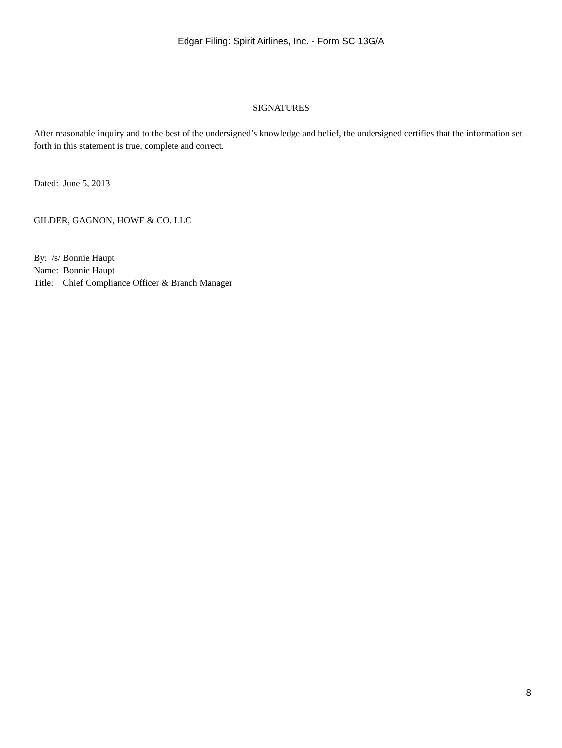Edgar Filing: Spirit Airlines, Inc. - Form SC 13G/A
SIGNATURES
After reasonable inquiry and to the best of the undersigned’s knowledge and belief, the undersigned certifies that the information set forth in this statement is true, complete and correct.
Dated: June 5, 2013
GILDER, GAGNON, HOWE & CO. LLC
By: /s/ Bonnie Haupt
Name: Bonnie Haupt
Title: Chief Compliance Officer & Branch Manager
8